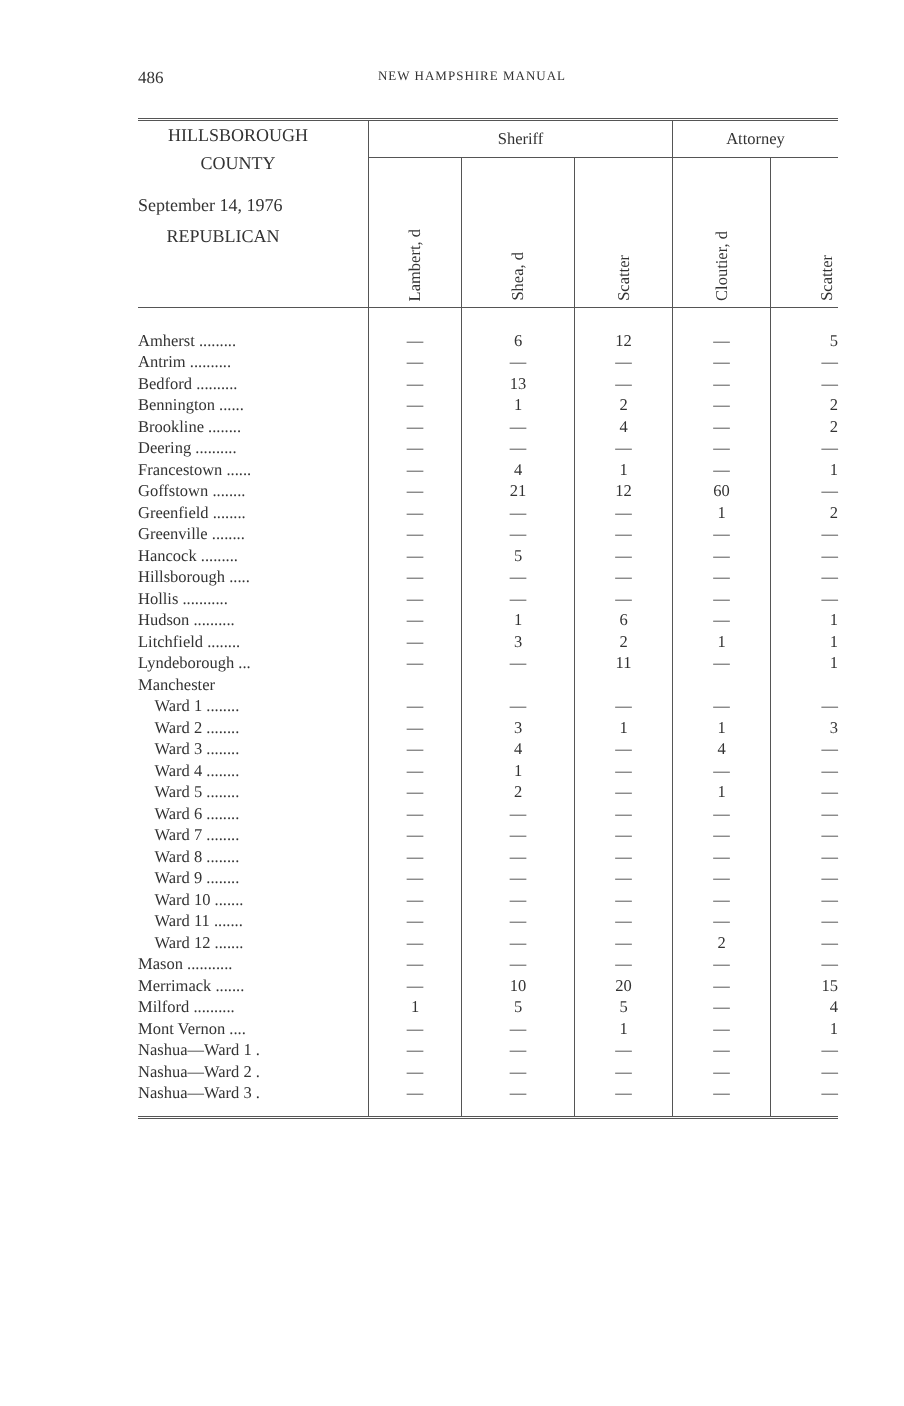486
NEW HAMPSHIRE MANUAL
| HILLSBOROUGH COUNTY September 14, 1976 REPUBLICAN | Sheriff | | | Attorney | |
| --- | --- | --- | --- | --- | --- |
| | Lambert, d | Shea, d | Scatter | Cloutier, d | Scatter |
| Amherst ......... | — | 6 | 12 | — | 5 |
| Antrim .......... | — | — | — | — | — |
| Bedford .......... | — | 13 | — | — | — |
| Bennington ...... | — | 1 | 2 | — | 2 |
| Brookline ........ | — | — | 4 | — | 2 |
| Deering .......... | — | — | — | — | — |
| Francestown ...... | — | 4 | 1 | — | 1 |
| Goffstown ........ | — | 21 | 12 | 60 | — |
| Greenfield ........ | — | — | — | 1 | 2 |
| Greenville ........ | — | — | — | — | — |
| Hancock ......... | — | 5 | — | — | — |
| Hillsborough ..... | — | — | — | — | — |
| Hollis ........... | — | — | — | — | — |
| Hudson .......... | — | 1 | 6 | — | 1 |
| Litchfield ........ | — | 3 | 2 | 1 | 1 |
| Lyndeborough ... | — | — | 11 | — | 1 |
| Manchester | | | | | |
| Ward 1 ........ | — | — | — | — | — |
| Ward 2 ........ | — | 3 | 1 | 1 | 3 |
| Ward 3 ........ | — | 4 | — | 4 | — |
| Ward 4 ........ | — | 1 | — | — | — |
| Ward 5 ........ | — | 2 | — | 1 | — |
| Ward 6 ........ | — | — | — | — | — |
| Ward 7 ........ | — | — | — | — | — |
| Ward 8 ........ | — | — | — | — | — |
| Ward 9 ........ | — | — | — | — | — |
| Ward 10 ....... | — | — | — | — | — |
| Ward 11 ....... | — | — | — | — | — |
| Ward 12 ....... | — | — | — | 2 | — |
| Mason ........... | — | — | — | — | — |
| Merrimack ....... | — | 10 | 20 | — | 15 |
| Milford .......... | 1 | 5 | 5 | — | 4 |
| Mont Vernon .... | — | — | 1 | — | 1 |
| Nashua—Ward 1 . | — | — | — | — | — |
| Nashua—Ward 2 . | — | — | — | — | — |
| Nashua—Ward 3 . | — | — | — | — | — |